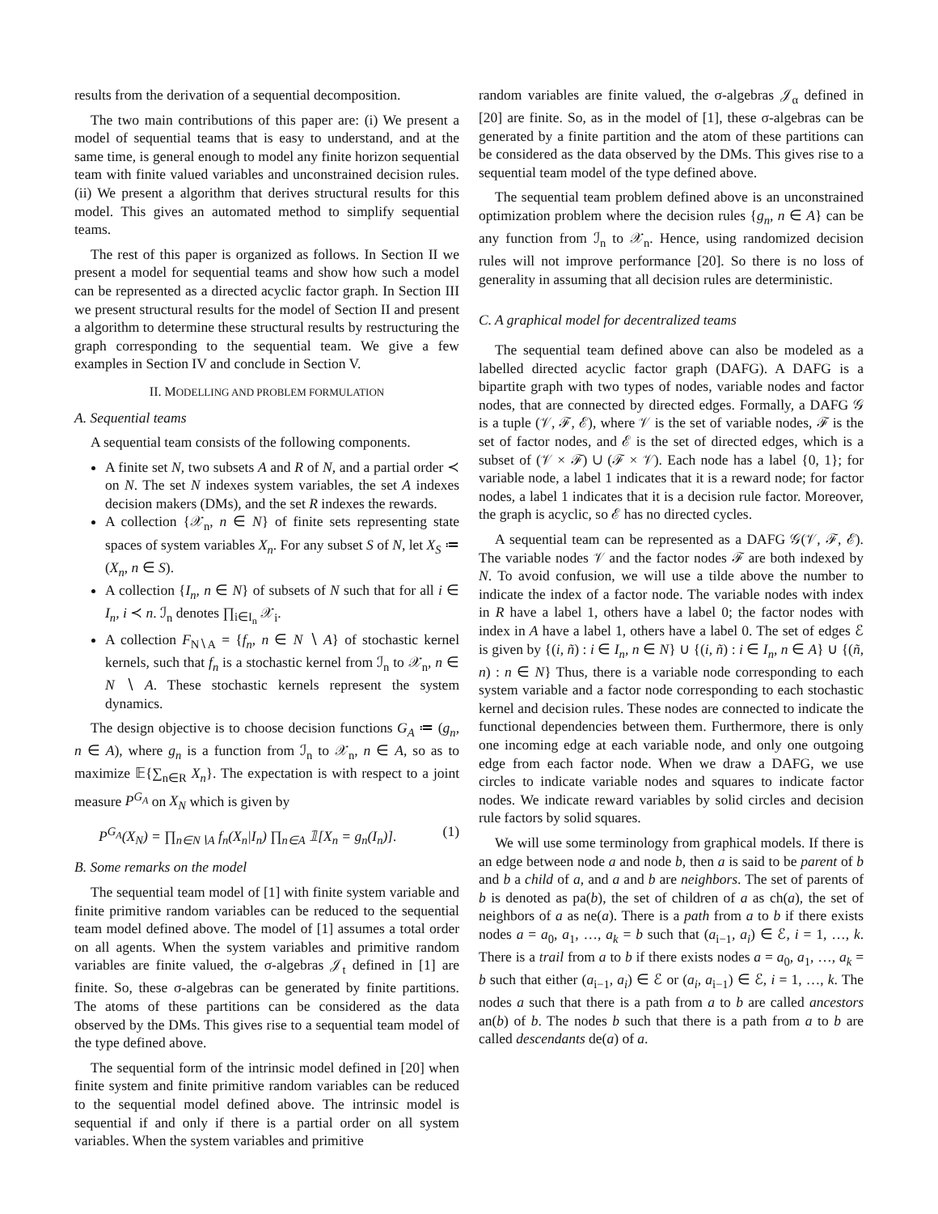results from the derivation of a sequential decomposition.
The two main contributions of this paper are: (i) We present a model of sequential teams that is easy to understand, and at the same time, is general enough to model any finite horizon sequential team with finite valued variables and unconstrained decision rules. (ii) We present a algorithm that derives structural results for this model. This gives an automated method to simplify sequential teams.
The rest of this paper is organized as follows. In Section II we present a model for sequential teams and show how such a model can be represented as a directed acyclic factor graph. In Section III we present structural results for the model of Section II and present a algorithm to determine these structural results by restructuring the graph corresponding to the sequential team. We give a few examples in Section IV and conclude in Section V.
II. MODELLING AND PROBLEM FORMULATION
A. Sequential teams
A sequential team consists of the following components.
A finite set N, two subsets A and R of N, and a partial order ≺ on N. The set N indexes system variables, the set A indexes decision makers (DMs), and the set R indexes the rewards.
A collection {𝒳<sub>n</sub>, n ∈ N} of finite sets representing state spaces of system variables X<sub>n</sub>. For any subset S of N, let X<sub>S</sub> ≔ (X<sub>n</sub>, n ∈ S).
A collection {I<sub>n</sub>, n ∈ N} of subsets of N such that for all i ∈ I<sub>n</sub>, i ≺ n. ℐ<sub>n</sub> denotes ∏<sub>i∈I<sub>n</sub></sub> 𝒳<sub>i</sub>.
A collection F<sub>N∖A</sub> = {f<sub>n</sub>, n ∈ N ∖ A} of stochastic kernel kernels, such that f<sub>n</sub> is a stochastic kernel from ℐ<sub>n</sub> to 𝒳<sub>n</sub>, n ∈ N ∖ A. These stochastic kernels represent the system dynamics.
The design objective is to choose decision functions G<sub>A</sub> ≔ (g<sub>n</sub>, n ∈ A), where g<sub>n</sub> is a function from ℐ<sub>n</sub> to 𝒳<sub>n</sub>, n ∈ A, so as to maximize 𝔼{∑<sub>n∈R</sub> X<sub>n</sub>}. The expectation is with respect to a joint measure P<sup>G<sub>A</sub></sup> on X<sub>N</sub> which is given by
P<sup>G<sub>A</sub></sup>(X<sub>N</sub>) = ∏<sub>n∈N∖A</sub> f<sub>n</sub>(X<sub>n</sub>|I<sub>n</sub>) ∏<sub>n∈A</sub> 𝟙[X<sub>n</sub> = g<sub>n</sub>(I<sub>n</sub>)]. (1)
B. Some remarks on the model
The sequential team model of [1] with finite system variable and finite primitive random variables can be reduced to the sequential team model defined above. The model of [1] assumes a total order on all agents. When the system variables and primitive random variables are finite valued, the σ-algebras 𝒥<sub>t</sub> defined in [1] are finite. So, these σ-algebras can be generated by finite partitions. The atoms of these partitions can be considered as the data observed by the DMs. This gives rise to a sequential team model of the type defined above.
The sequential form of the intrinsic model defined in [20] when finite system and finite primitive random variables can be reduced to the sequential model defined above. The intrinsic model is sequential if and only if there is a partial order on all system variables. When the system variables and primitive
random variables are finite valued, the σ-algebras 𝒥<sub>α</sub> defined in [20] are finite. So, as in the model of [1], these σ-algebras can be generated by a finite partition and the atom of these partitions can be considered as the data observed by the DMs. This gives rise to a sequential team model of the type defined above.
The sequential team problem defined above is an unconstrained optimization problem where the decision rules {g<sub>n</sub>, n ∈ A} can be any function from ℐ<sub>n</sub> to 𝒳<sub>n</sub>. Hence, using randomized decision rules will not improve performance [20]. So there is no loss of generality in assuming that all decision rules are deterministic.
C. A graphical model for decentralized teams
The sequential team defined above can also be modeled as a labelled directed acyclic factor graph (DAFG). A DAFG is a bipartite graph with two types of nodes, variable nodes and factor nodes, that are connected by directed edges. Formally, a DAFG 𝒢 is a tuple (𝒱, ℱ, ℰ), where 𝒱 is the set of variable nodes, ℱ is the set of factor nodes, and ℰ is the set of directed edges, which is a subset of (𝒱 × ℱ) ∪ (ℱ × 𝒱). Each node has a label {0, 1}; for variable node, a label 1 indicates that it is a reward node; for factor nodes, a label 1 indicates that it is a decision rule factor. Moreover, the graph is acyclic, so ℰ has no directed cycles.
A sequential team can be represented as a DAFG 𝒢(𝒱, ℱ, ℰ). The variable nodes 𝒱 and the factor nodes ℱ are both indexed by N. To avoid confusion, we will use a tilde above the number to indicate the index of a factor node. The variable nodes with index in R have a label 1, others have a label 0; the factor nodes with index in A have a label 1, others have a label 0. The set of edges ℰ is given by {(i, ñ) : i ∈ I<sub>n</sub>, n ∈ N} ∪ {(i, ñ) : i ∈ I<sub>n</sub>, n ∈ A} ∪ {(ñ, n) : n ∈ N} Thus, there is a variable node corresponding to each system variable and a factor node corresponding to each stochastic kernel and decision rules. These nodes are connected to indicate the functional dependencies between them. Furthermore, there is only one incoming edge at each variable node, and only one outgoing edge from each factor node. When we draw a DAFG, we use circles to indicate variable nodes and squares to indicate factor nodes. We indicate reward variables by solid circles and decision rule factors by solid squares.
We will use some terminology from graphical models. If there is an edge between node a and node b, then a is said to be parent of b and b a child of a, and a and b are neighbors. The set of parents of b is denoted as pa(b), the set of children of a as ch(a), the set of neighbors of a as ne(a). There is a path from a to b if there exists nodes a = a<sub>0</sub>, a<sub>1</sub>, …, a<sub>k</sub> = b such that (a<sub>i−1</sub>, a<sub>i</sub>) ∈ ℰ, i = 1, …, k. There is a trail from a to b if there exists nodes a = a<sub>0</sub>, a<sub>1</sub>, …, a<sub>k</sub> = b such that either (a<sub>i−1</sub>, a<sub>i</sub>) ∈ ℰ or (a<sub>i</sub>, a<sub>i−1</sub>) ∈ ℰ, i = 1, …, k. The nodes a such that there is a path from a to b are called ancestors an(b) of b. The nodes b such that there is a path from a to b are called descendants de(a) of a.